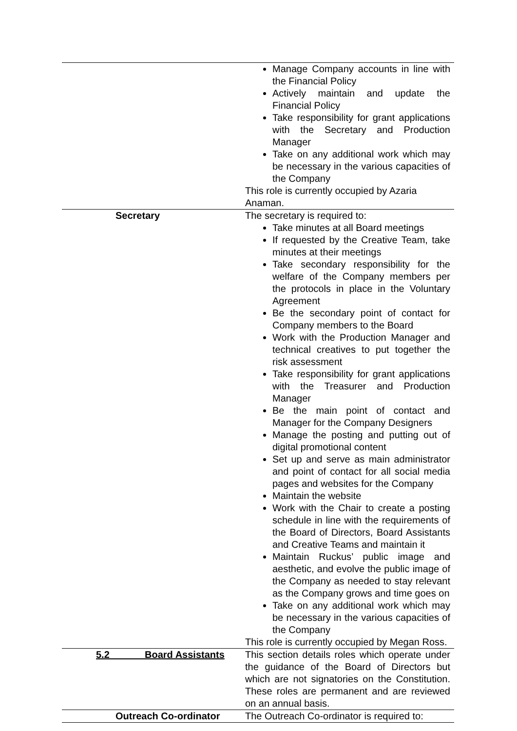| | Manage Company accounts in line with the Financial Policy Actively maintain and update the Financial Policy Take responsibility for grant applications with the Secretary and Production Manager Take on any additional work which may be necessary in the various capacities of the Company This role is currently occupied by Azaria Anaman. |
| Secretary | The secretary is required to: Take minutes at all Board meetings If requested by the Creative Team, take minutes at their meetings Take secondary responsibility for the welfare of the Company members per the protocols in place in the Voluntary Agreement Be the secondary point of contact for Company members to the Board Work with the Production Manager and technical creatives to put together the risk assessment Take responsibility for grant applications with the Treasurer and Production Manager Be the main point of contact and Manager for the Company Designers Manage the posting and putting out of digital promotional content Set up and serve as main administrator and point of contact for all social media pages and websites for the Company Maintain the website Work with the Chair to create a posting schedule in line with the requirements of the Board of Directors, Board Assistants and Creative Teams and maintain it Maintain Ruckus’ public image and aesthetic, and evolve the public image of the Company as needed to stay relevant as the Company grows and time goes on Take on any additional work which may be necessary in the various capacities of the Company This role is currently occupied by Megan Ross. |
| 5.2 Board Assistants | This section details roles which operate under the guidance of the Board of Directors but which are not signatories on the Constitution. These roles are permanent and are reviewed on an annual basis. |
| Outreach Co-ordinator | The Outreach Co-ordinator is required to: |